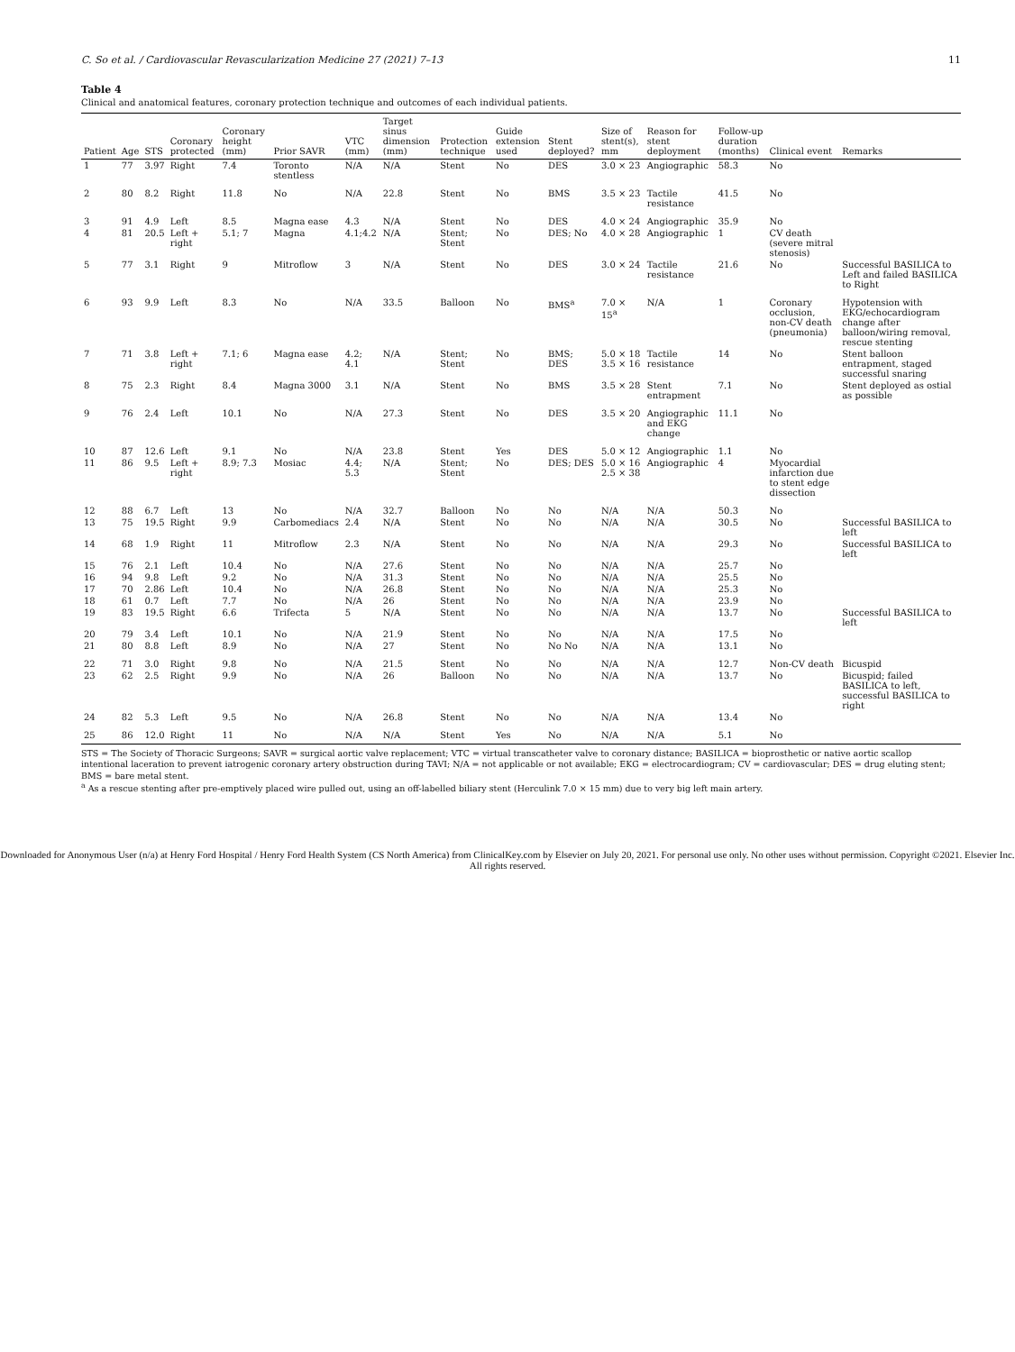C. So et al. / Cardiovascular Revascularization Medicine 27 (2021) 7–13 11
Table 4
Clinical and anatomical features, coronary protection technique and outcomes of each individual patients.
| Patient | Age | STS | Coronary protected | Coronary height (mm) | Prior SAVR | VTC (mm) | Target sinus dimension (mm) | Protection technique | Guide extension used | Stent deployed? | Size of stent(s), mm | Reason for stent deployment | Follow-up duration (months) | Clinical event | Remarks |
| --- | --- | --- | --- | --- | --- | --- | --- | --- | --- | --- | --- | --- | --- | --- | --- |
| 1 | 77 | 3.97 | Right | 7.4 | Toronto stentless | N/A | N/A | Stent | No | DES | 3.0 × 23 | Angiographic | 58.3 | No | |
| 2 | 80 | 8.2 | Right | 11.8 | No | N/A | 22.8 | Stent | No | BMS | 3.5 × 23 | Tactile resistance | 41.5 | No | |
| 3 | 91 | 4.9 | Left | 8.5 | Magna ease | 4.3 | N/A | Stent | No | DES | 4.0 × 24 | Angiographic | 35.9 | No | |
| 4 | 81 | 20.5 | Left + right | 5.1; 7 | Magna | 4.1;4.2 | N/A | Stent; Stent | No | DES; No | 4.0 × 28 | Angiographic | 1 | CV death (severe mitral stenosis) | |
| 5 | 77 | 3.1 | Right | 9 | Mitroflow | 3 | N/A | Stent | No | DES | 3.0 × 24 | Tactile resistance | 21.6 | No | Successful BASILICA to Left and failed BASILICA to Right |
| 6 | 93 | 9.9 | Left | 8.3 | No | N/A | 33.5 | Balloon | No | BMS<sup>a</sup> | 7.0 × 15<sup>a</sup> | N/A | 1 | Coronary occlusion, non-CV death (pneumonia) | Hypotension with EKG/echocardiogram change after balloon/wiring removal, rescue stenting |
| 7 | 71 | 3.8 | Left + right | 7.1; 6 | Magna ease | 4.2; 4.1 | N/A | Stent; Stent | No | BMS; DES | 5.0 × 18 3.5 × 16 | Tactile resistance | 14 | No | Stent balloon entrapment, staged successful snaring |
| 8 | 75 | 2.3 | Right | 8.4 | Magna 3000 | 3.1 | N/A | Stent | No | BMS | 3.5 × 28 | Stent entrapment | 7.1 | No | Stent deployed as ostial as possible |
| 9 | 76 | 2.4 | Left | 10.1 | No | N/A | 27.3 | Stent | No | DES | 3.5 × 20 | Angiographic and EKG change | 11.1 | No | |
| 10 | 87 | 12.6 | Left | 9.1 | No | N/A | 23.8 | Stent | Yes | DES | 5.0 × 12 | Angiographic | 1.1 | No | |
| 11 | 86 | 9.5 | Left + right | 8.9; 7.3 | Mosiac | 4.4; 5.3 | N/A | Stent; Stent | No | DES; DES | 5.0 × 16 2.5 × 38 | Angiographic | 4 | Myocardial infarction due to stent edge dissection | |
| 12 | 88 | 6.7 | Left | 13 | No | N/A | 32.7 | Balloon | No | No | N/A | N/A | 50.3 | No | |
| 13 | 75 | 19.5 | Right | 9.9 | Carbomediacs | 2.4 | N/A | Stent | No | No | N/A | N/A | 30.5 | No | Successful BASILICA to left |
| 14 | 68 | 1.9 | Right | 11 | Mitroflow | 2.3 | N/A | Stent | No | No | N/A | N/A | 29.3 | No | Successful BASILICA to left |
| 15 | 76 | 2.1 | Left | 10.4 | No | N/A | 27.6 | Stent | No | No | N/A | N/A | 25.7 | No | |
| 16 | 94 | 9.8 | Left | 9.2 | No | N/A | 31.3 | Stent | No | No | N/A | N/A | 25.5 | No | |
| 17 | 70 | 2.86 | Left | 10.4 | No | N/A | 26.8 | Stent | No | No | N/A | N/A | 25.3 | No | |
| 18 | 61 | 0.7 | Left | 7.7 | No | N/A | 26 | Stent | No | No | N/A | N/A | 23.9 | No | |
| 19 | 83 | 19.5 | Right | 6.6 | Trifecta | 5 | N/A | Stent | No | No | N/A | N/A | 13.7 | No | Successful BASILICA to left |
| 20 | 79 | 3.4 | Left | 10.1 | No | N/A | 21.9 | Stent | No | No | N/A | N/A | 17.5 | No | |
| 21 | 80 | 8.8 | Left | 8.9 | No | N/A | 27 | Stent | No | No No | N/A | N/A | 13.1 | No | |
| 22 | 71 | 3.0 | Right | 9.8 | No | N/A | 21.5 | Stent | No | No | N/A | N/A | 12.7 | Non-CV death | Bicuspid |
| 23 | 62 | 2.5 | Right | 9.9 | No | N/A | 26 | Balloon | No | No | N/A | N/A | 13.7 | No | Bicuspid; failed BASILICA to left, successful BASILICA to right |
| 24 | 82 | 5.3 | Left | 9.5 | No | N/A | 26.8 | Stent | No | No | N/A | N/A | 13.4 | No | |
| 25 | 86 | 12.0 | Right | 11 | No | N/A | N/A | Stent | Yes | No | N/A | N/A | 5.1 | No | |
STS = The Society of Thoracic Surgeons; SAVR = surgical aortic valve replacement; VTC = virtual transcatheter valve to coronary distance; BASILICA = bioprosthetic or native aortic scallop intentional laceration to prevent iatrogenic coronary artery obstruction during TAVI; N/A = not applicable or not available; EKG = electrocardiogram; CV = cardiovascular; DES = drug eluting stent; BMS = bare metal stent.
<sup>a</sup> As a rescue stenting after pre-emptively placed wire pulled out, using an off-labelled biliary stent (Herculink 7.0 × 15 mm) due to very big left main artery.
Downloaded for Anonymous User (n/a) at Henry Ford Hospital / Henry Ford Health System (CS North America) from ClinicalKey.com by Elsevier on July 20, 2021. For personal use only. No other uses without permission. Copyright ©2021. Elsevier Inc. All rights reserved.